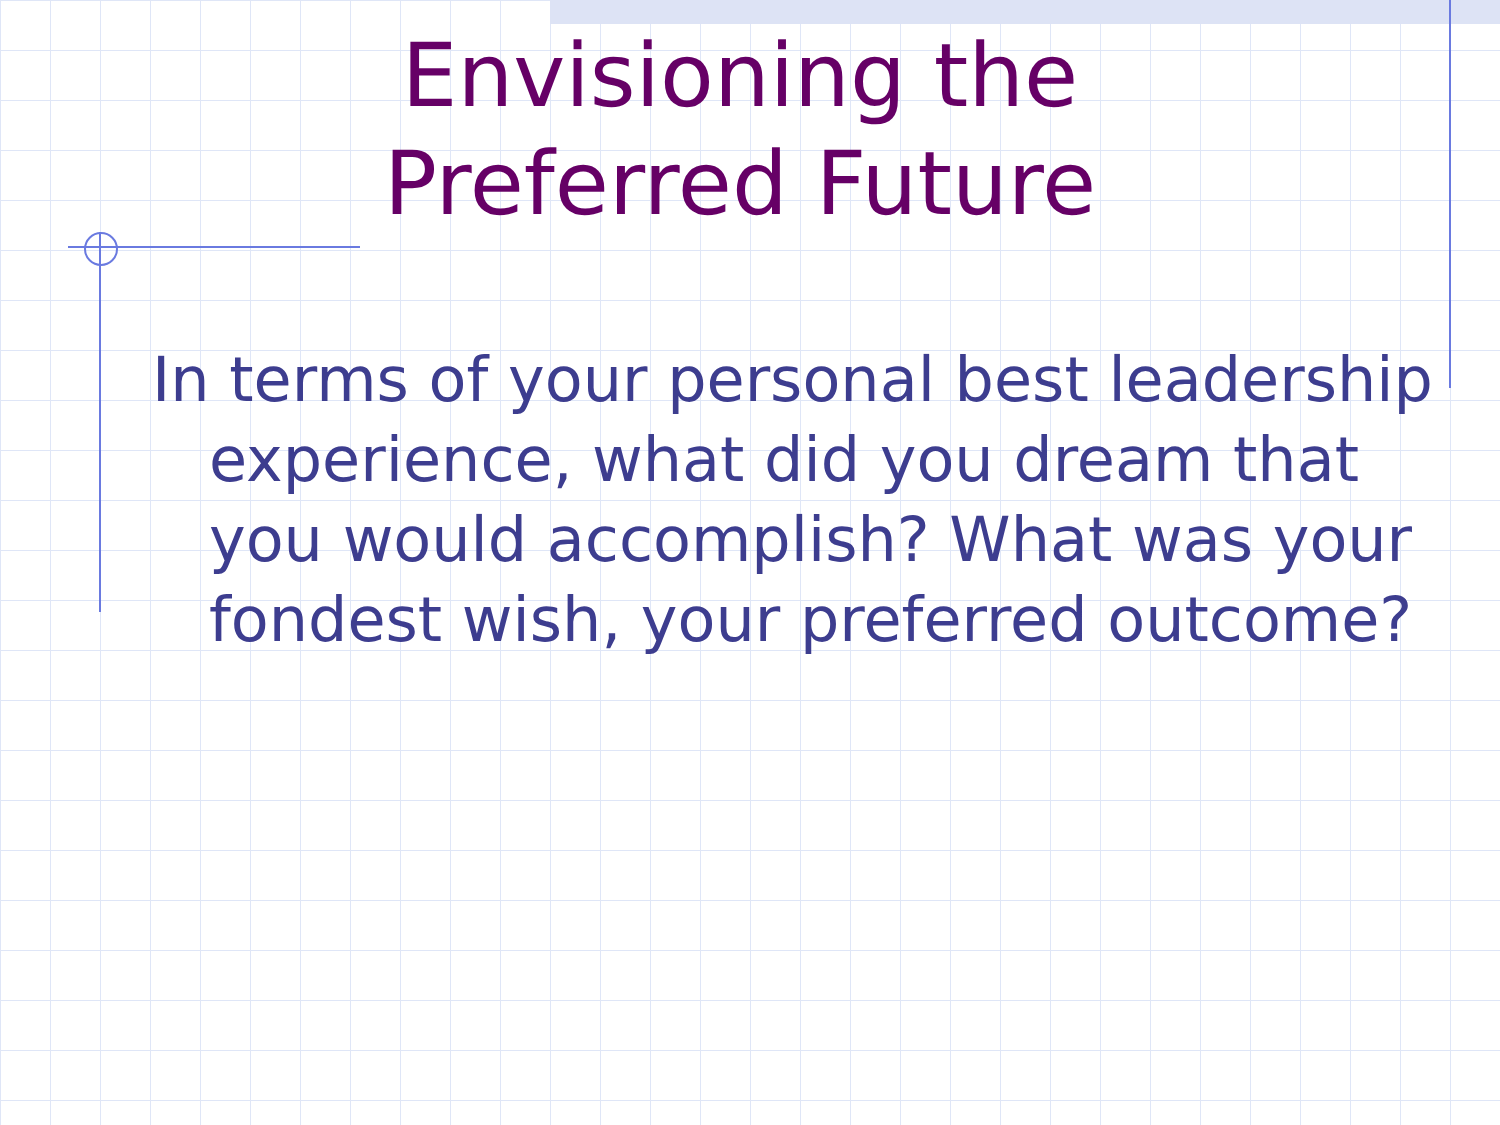Envisioning the
Preferred Future
In terms of your personal best leadership experience, what did you dream that you would accomplish? What was your fondest wish, your preferred outcome?